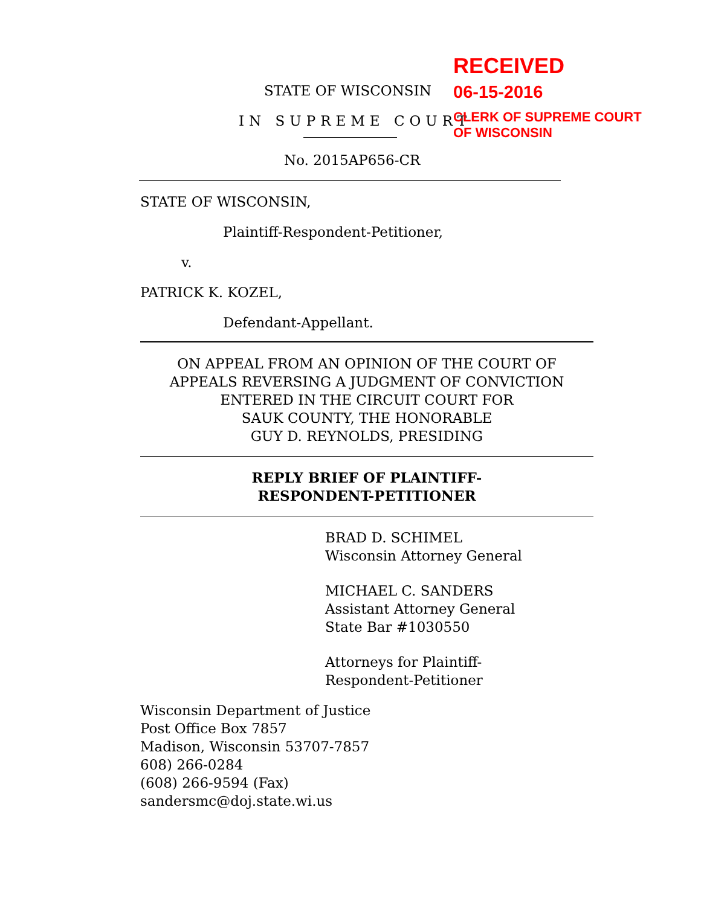RECEIVED
06-15-2016
CLERK OF SUPREME COURT
OF WISCONSIN
STATE OF WISCONSIN
IN SUPREME COURT
No. 2015AP656-CR
STATE OF WISCONSIN,
Plaintiff-Respondent-Petitioner,
v.
PATRICK K. KOZEL,
Defendant-Appellant.
ON APPEAL FROM AN OPINION OF THE COURT OF
APPEALS REVERSING A JUDGMENT OF CONVICTION
ENTERED IN THE CIRCUIT COURT FOR
SAUK COUNTY, THE HONORABLE
GUY D. REYNOLDS, PRESIDING
REPLY BRIEF OF PLAINTIFF-
RESPONDENT-PETITIONER
BRAD D. SCHIMEL
Wisconsin Attorney General
MICHAEL C. SANDERS
Assistant Attorney General
State Bar #1030550
Attorneys for Plaintiff-
Respondent-Petitioner
Wisconsin Department of Justice
Post Office Box 7857
Madison, Wisconsin 53707-7857
608) 266-0284
(608) 266-9594 (Fax)
sandersmc@doj.state.wi.us